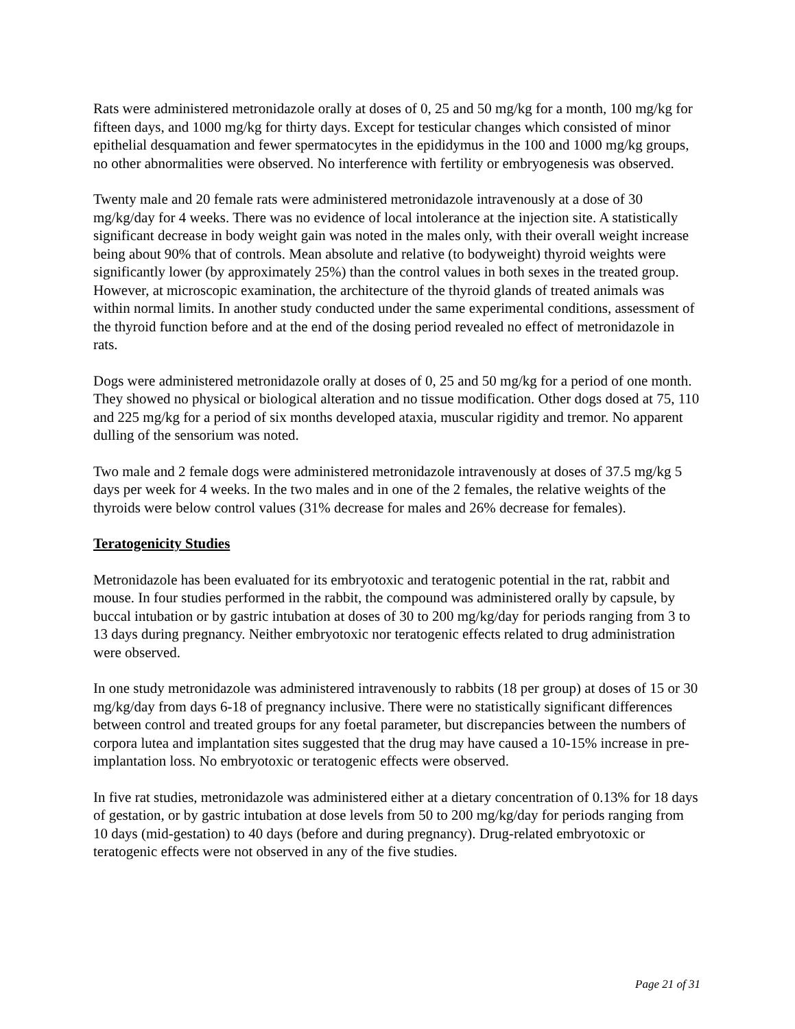Rats were administered metronidazole orally at doses of 0, 25 and 50 mg/kg for a month, 100 mg/kg for fifteen days, and 1000 mg/kg for thirty days. Except for testicular changes which consisted of minor epithelial desquamation and fewer spermatocytes in the epididymus in the 100 and 1000 mg/kg groups, no other abnormalities were observed. No interference with fertility or embryogenesis was observed.
Twenty male and 20 female rats were administered metronidazole intravenously at a dose of 30 mg/kg/day for 4 weeks. There was no evidence of local intolerance at the injection site. A statistically significant decrease in body weight gain was noted in the males only, with their overall weight increase being about 90% that of controls. Mean absolute and relative (to bodyweight) thyroid weights were significantly lower (by approximately 25%) than the control values in both sexes in the treated group. However, at microscopic examination, the architecture of the thyroid glands of treated animals was within normal limits. In another study conducted under the same experimental conditions, assessment of the thyroid function before and at the end of the dosing period revealed no effect of metronidazole in rats.
Dogs were administered metronidazole orally at doses of 0, 25 and 50 mg/kg for a period of one month. They showed no physical or biological alteration and no tissue modification. Other dogs dosed at 75, 110 and 225 mg/kg for a period of six months developed ataxia, muscular rigidity and tremor. No apparent dulling of the sensorium was noted.
Two male and 2 female dogs were administered metronidazole intravenously at doses of 37.5 mg/kg 5 days per week for 4 weeks. In the two males and in one of the 2 females, the relative weights of the thyroids were below control values (31% decrease for males and 26% decrease for females).
Teratogenicity Studies
Metronidazole has been evaluated for its embryotoxic and teratogenic potential in the rat, rabbit and mouse. In four studies performed in the rabbit, the compound was administered orally by capsule, by buccal intubation or by gastric intubation at doses of 30 to 200 mg/kg/day for periods ranging from 3 to 13 days during pregnancy. Neither embryotoxic nor teratogenic effects related to drug administration were observed.
In one study metronidazole was administered intravenously to rabbits (18 per group) at doses of 15 or 30 mg/kg/day from days 6-18 of pregnancy inclusive. There were no statistically significant differences between control and treated groups for any foetal parameter, but discrepancies between the numbers of corpora lutea and implantation sites suggested that the drug may have caused a 10-15% increase in pre-implantation loss. No embryotoxic or teratogenic effects were observed.
In five rat studies, metronidazole was administered either at a dietary concentration of 0.13% for 18 days of gestation, or by gastric intubation at dose levels from 50 to 200 mg/kg/day for periods ranging from 10 days (mid-gestation) to 40 days (before and during pregnancy). Drug-related embryotoxic or teratogenic effects were not observed in any of the five studies.
Page 21 of 31